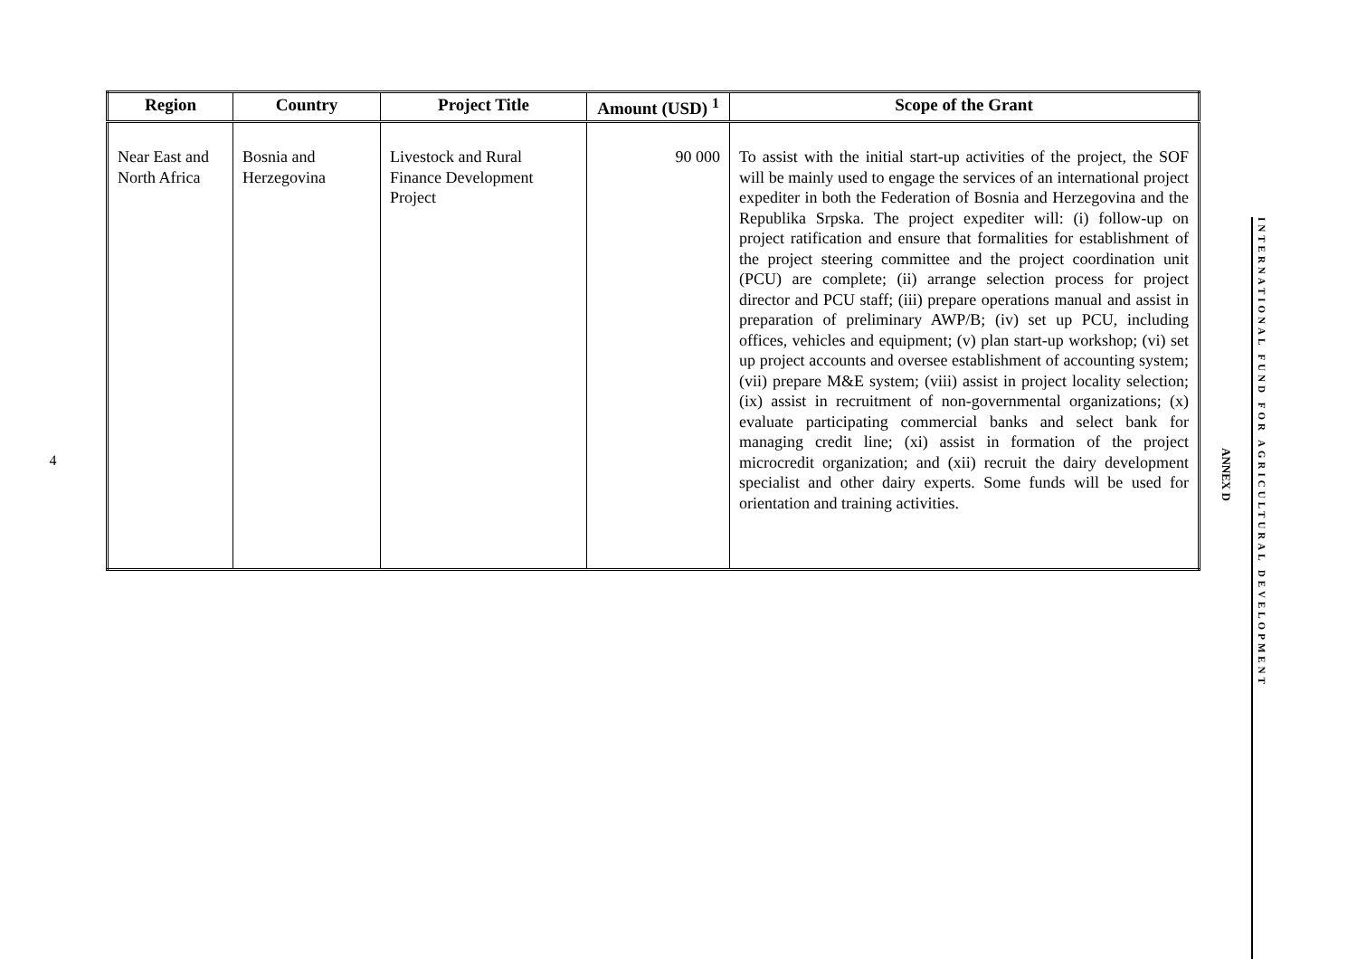4
| Region | Country | Project Title | Amount (USD) <sup>1</sup> | Scope of the Grant |
| --- | --- | --- | --- | --- |
| Near East and North Africa | Bosnia and Herzegovina | Livestock and Rural Finance Development Project | 90 000 | To assist with the initial start-up activities of the project, the SOF will be mainly used to engage the services of an international project expediter in both the Federation of Bosnia and Herzegovina and the Republika Srpska. The project expediter will: (i) follow-up on project ratification and ensure that formalities for establishment of the project steering committee and the project coordination unit (PCU) are complete; (ii) arrange selection process for project director and PCU staff; (iii) prepare operations manual and assist in preparation of preliminary AWP/B; (iv) set up PCU, including offices, vehicles and equipment; (v) plan start-up workshop; (vi) set up project accounts and oversee establishment of accounting system; (vii) prepare M&E system; (viii) assist in project locality selection; (ix) assist in recruitment of non-governmental organizations; (x) evaluate participating commercial banks and select bank for managing credit line; (xi) assist in formation of the project microcredit organization; and (xii) recruit the dairy development specialist and other dairy experts. Some funds will be used for orientation and training activities. |
ANNEX D
INTERNATIONAL FUND FOR AGRICULTURAL DEVELOPMENT